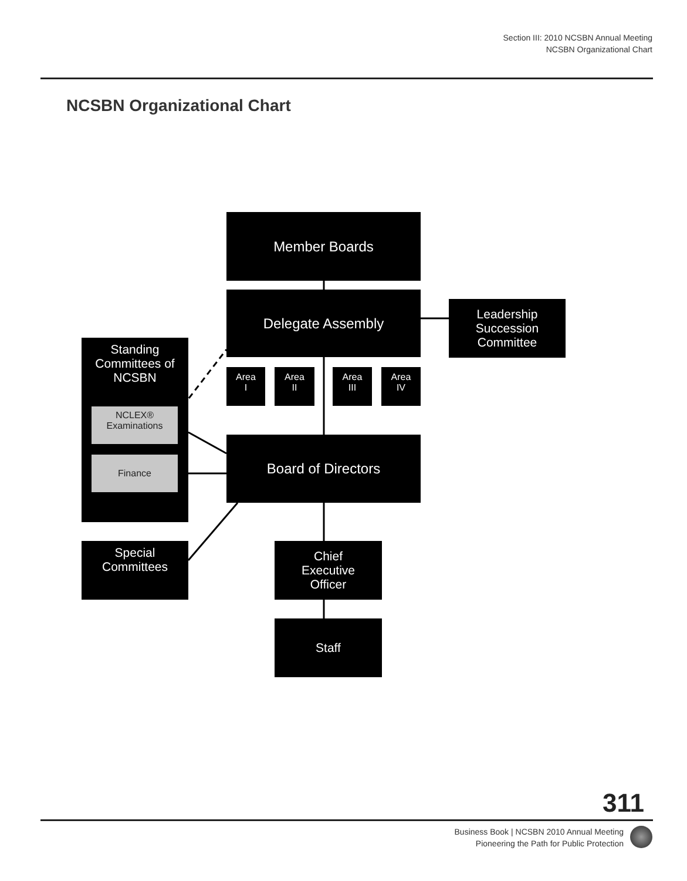Section III: 2010 NCSBN Annual Meeting
NCSBN Organizational Chart
NCSBN Organizational Chart
Member Boards
Delegate Assembly
Leadership
Succession
Committee
Area
I
Area
II
Area
III
Area
IV
Standing
Committees of
NCSBN
NCLEX®
Examinations
Finance
Board of Directors
Special
Committees
Chief
Executive
Officer
Staff
311
Business Book | NCSBN 2010 Annual Meeting
Pioneering the Path for Public Protection